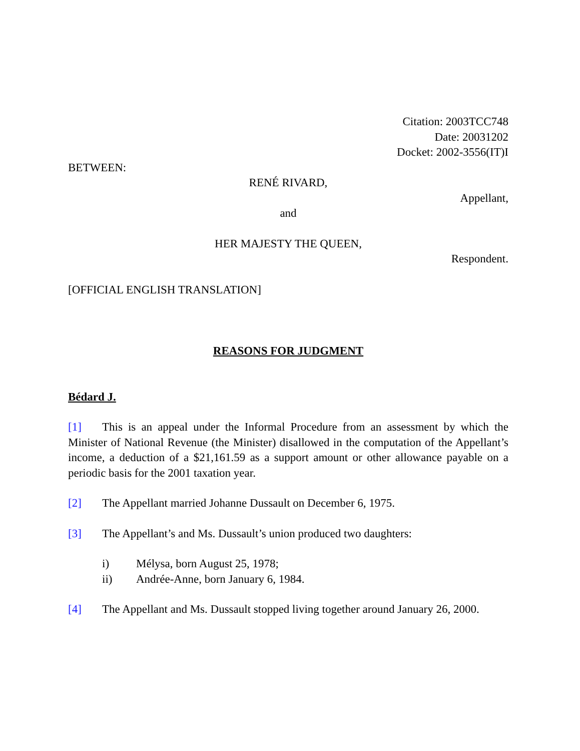Citation: 2003TCC748
Date: 20031202
Docket: 2002-3556(IT)I
BETWEEN:
RENÉ RIVARD,
Appellant,
and
HER MAJESTY THE QUEEN,
Respondent.
[OFFICIAL ENGLISH TRANSLATION]
REASONS FOR JUDGMENT
Bédard J.
[1] This is an appeal under the Informal Procedure from an assessment by which the Minister of National Revenue (the Minister) disallowed in the computation of the Appellant’s income, a deduction of a $21,161.59 as a support amount or other allowance payable on a periodic basis for the 2001 taxation year.
[2] The Appellant married Johanne Dussault on December 6, 1975.
[3] The Appellant’s and Ms. Dussault’s union produced two daughters:
i) Mélysa, born August 25, 1978;
ii) Andrée-Anne, born January 6, 1984.
[4] The Appellant and Ms. Dussault stopped living together around January 26, 2000.